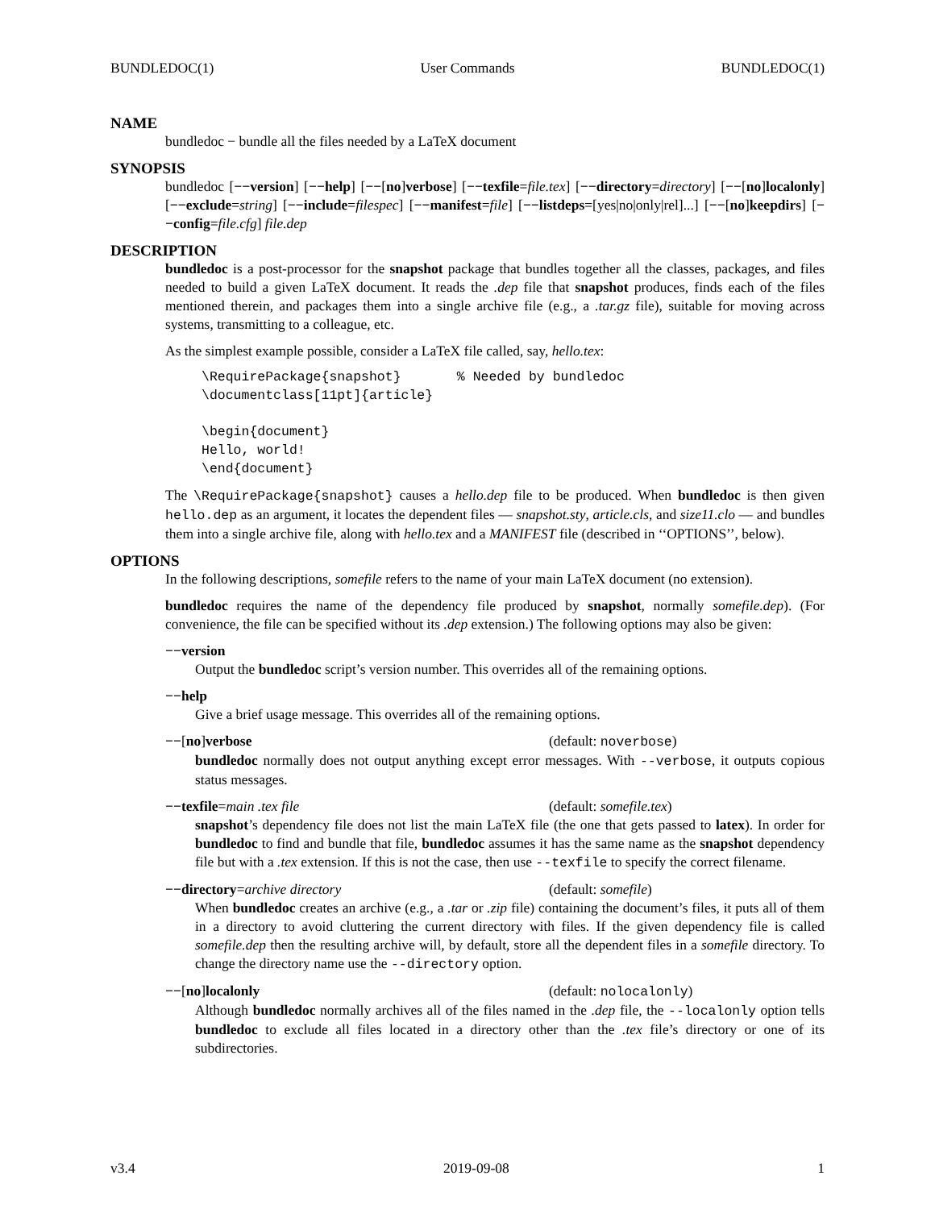BUNDLEDOC(1) User Commands BUNDLEDOC(1)
NAME
bundledoc − bundle all the files needed by a LaTeX document
SYNOPSIS
bundledoc [−−version] [−−help] [−−[no]verbose] [−−texfile=file.tex] [−−directory=directory] [−−[no]localonly] [−−exclude=string] [−−include=filespec] [−−manifest=file] [−−listdeps=[yes|no|only|rel]...] [−−[no]keepdirs] [−−config=file.cfg] file.dep
DESCRIPTION
bundledoc is a post-processor for the snapshot package that bundles together all the classes, packages, and files needed to build a given LaTeX document. It reads the .dep file that snapshot produces, finds each of the files mentioned therein, and packages them into a single archive file (e.g., a .tar.gz file), suitable for moving across systems, transmitting to a colleague, etc.
As the simplest example possible, consider a LaTeX file called, say, hello.tex:
\RequirePackage{snapshot}       % Needed by bundledoc
\documentclass[11pt]{article}

\begin{document}
Hello, world!
\end{document}
The \RequirePackage{snapshot} causes a hello.dep file to be produced. When bundledoc is then given hello.dep as an argument, it locates the dependent files — snapshot.sty, article.cls, and size11.clo — and bundles them into a single archive file, along with hello.tex and a MANIFEST file (described in ‘‘OPTIONS’’, below).
OPTIONS
In the following descriptions, somefile refers to the name of your main LaTeX document (no extension).
bundledoc requires the name of the dependency file produced by snapshot, normally somefile.dep). (For convenience, the file can be specified without its .dep extension.) The following options may also be given:
−−version
Output the bundledoc script’s version number. This overrides all of the remaining options.
−−help
Give a brief usage message. This overrides all of the remaining options.
−−[no]verbose (default: noverbose)
bundledoc normally does not output anything except error messages. With --verbose, it outputs copious status messages.
−−texfile=main .tex file (default: somefile.tex)
snapshot’s dependency file does not list the main LaTeX file (the one that gets passed to latex). In order for bundledoc to find and bundle that file, bundledoc assumes it has the same name as the snapshot dependency file but with a .tex extension. If this is not the case, then use --texfile to specify the correct filename.
−−directory=archive directory (default: somefile)
When bundledoc creates an archive (e.g., a .tar or .zip file) containing the document’s files, it puts all of them in a directory to avoid cluttering the current directory with files. If the given dependency file is called somefile.dep then the resulting archive will, by default, store all the dependent files in a somefile directory. To change the directory name use the --directory option.
−−[no]localonly (default: nolocalonly)
Although bundledoc normally archives all of the files named in the .dep file, the --localonly option tells bundledoc to exclude all files located in a directory other than the .tex file’s directory or one of its subdirectories.
v3.4 2019-09-08 1